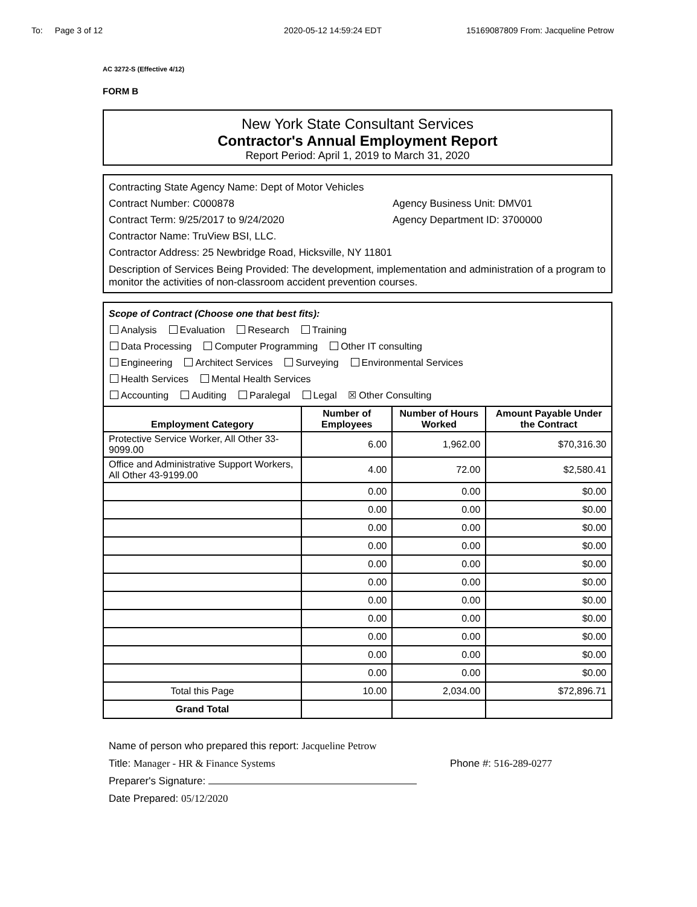To: Page 3 of 12 2020-05-12 14:59:24 EDT 15169087809 From: Jacqueline Petrow
AC 3272-S (Effective 4/12)
FORM B
New York State Consultant Services
Contractor's Annual Employment Report
Report Period: April 1, 2019 to March 31, 2020
Contracting State Agency Name: Dept of Motor Vehicles
Contract Number: C000878 Agency Business Unit: DMV01
Contract Term: 9/25/2017 to 9/24/2020 Agency Department ID: 3700000
Contractor Name: TruView BSI, LLC.
Contractor Address: 25 Newbridge Road, Hicksville, NY 11801
Description of Services Being Provided: The development, implementation and administration of a program to monitor the activities of non-classroom accident prevention courses.
Scope of Contract (Choose one that best fits):
Analysis Evaluation Research Training
Data Processing Computer Programming Other IT consulting
Engineering Architect Services Surveying Environmental Services
Health Services Mental Health Services
Accounting Auditing Paralegal Legal ☒ Other Consulting
| Employment Category | Number of Employees | Number of Hours Worked | Amount Payable Under the Contract |
| --- | --- | --- | --- |
| Protective Service Worker, All Other 33-9099.00 | 6.00 | 1,962.00 | $70,316.30 |
| Office and Administrative Support Workers, All Other 43-9199.00 | 4.00 | 72.00 | $2,580.41 |
| | 0.00 | 0.00 | $0.00 |
| | 0.00 | 0.00 | $0.00 |
| | 0.00 | 0.00 | $0.00 |
| | 0.00 | 0.00 | $0.00 |
| | 0.00 | 0.00 | $0.00 |
| | 0.00 | 0.00 | $0.00 |
| | 0.00 | 0.00 | $0.00 |
| | 0.00 | 0.00 | $0.00 |
| | 0.00 | 0.00 | $0.00 |
| | 0.00 | 0.00 | $0.00 |
| | 0.00 | 0.00 | $0.00 |
| Total this Page | 10.00 | 2,034.00 | $72,896.71 |
| Grand Total | | | |
Name of person who prepared this report: Jacqueline Petrow
Title: Manager - HR & Finance Systems Phone #: 516-289-0277
Preparer's Signature:
Date Prepared: 05/12/2020